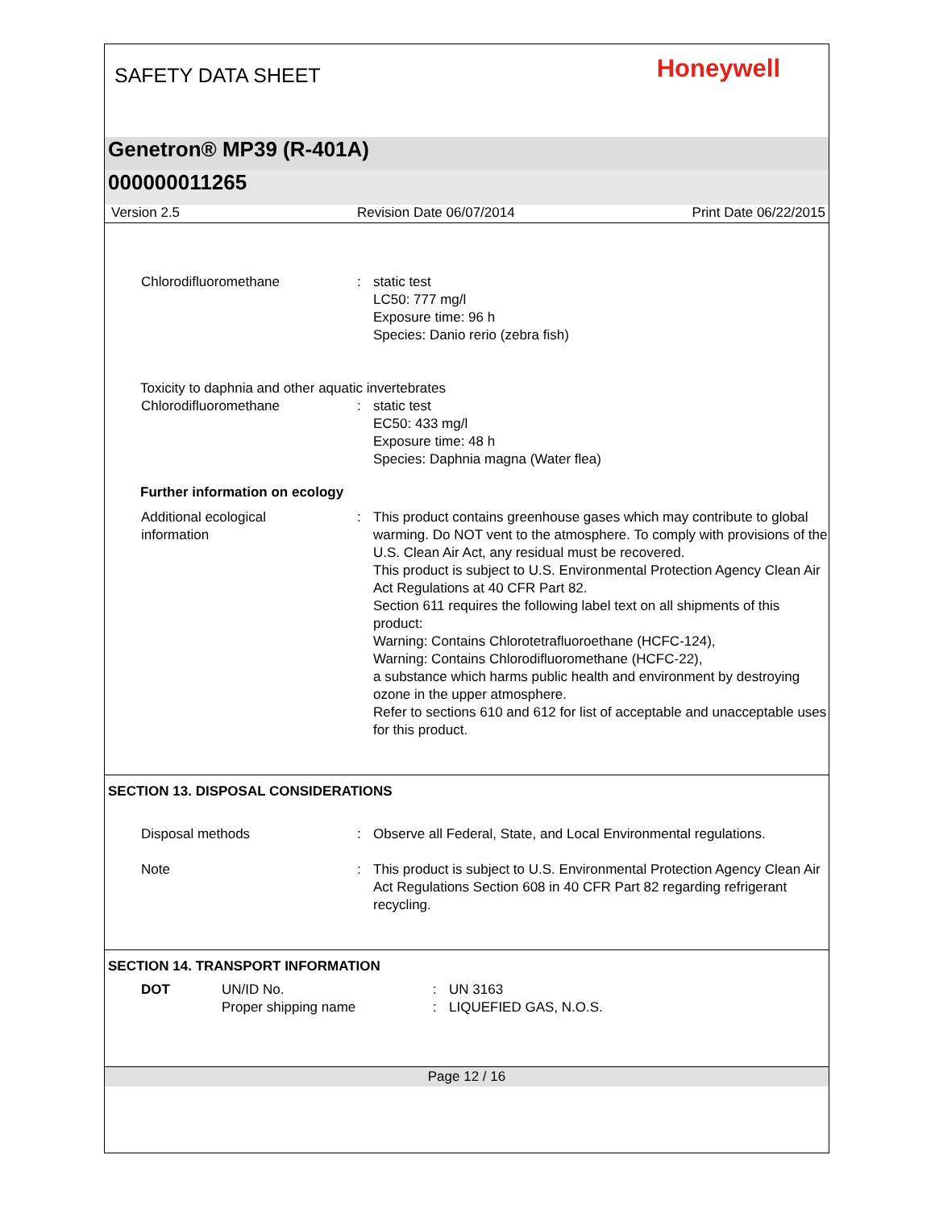SAFETY DATA SHEET
Honeywell
Genetron® MP39 (R-401A)
000000011265
Version 2.5 Revision Date 06/07/2014 Print Date 06/22/2015
Chlorodifluoromethane : static test
LC50: 777 mg/l
Exposure time: 96 h
Species: Danio rerio (zebra fish)
Toxicity to daphnia and other aquatic invertebrates
Chlorodifluoromethane : static test
EC50: 433 mg/l
Exposure time: 48 h
Species: Daphnia magna (Water flea)
Further information on ecology
Additional ecological
information
: This product contains greenhouse gases which may contribute to global warming. Do NOT vent to the atmosphere. To comply with provisions of the U.S. Clean Air Act, any residual must be recovered.
This product is subject to U.S. Environmental Protection Agency Clean Air Act Regulations at 40 CFR Part 82.
Section 611 requires the following label text on all shipments of this product:
Warning: Contains Chlorotetrafluoroethane (HCFC-124),
Warning: Contains Chlorodifluoromethane (HCFC-22),
a substance which harms public health and environment by destroying ozone in the upper atmosphere.
Refer to sections 610 and 612 for list of acceptable and unacceptable uses for this product.
SECTION 13. DISPOSAL CONSIDERATIONS
Disposal methods : Observe all Federal, State, and Local Environmental regulations.
Note : This product is subject to U.S. Environmental Protection Agency Clean Air Act Regulations Section 608 in 40 CFR Part 82 regarding refrigerant recycling.
SECTION 14. TRANSPORT INFORMATION
DOT UN/ID No.
Proper shipping name
:
:
UN 3163
LIQUEFIED GAS, N.O.S.
Page 12 / 16